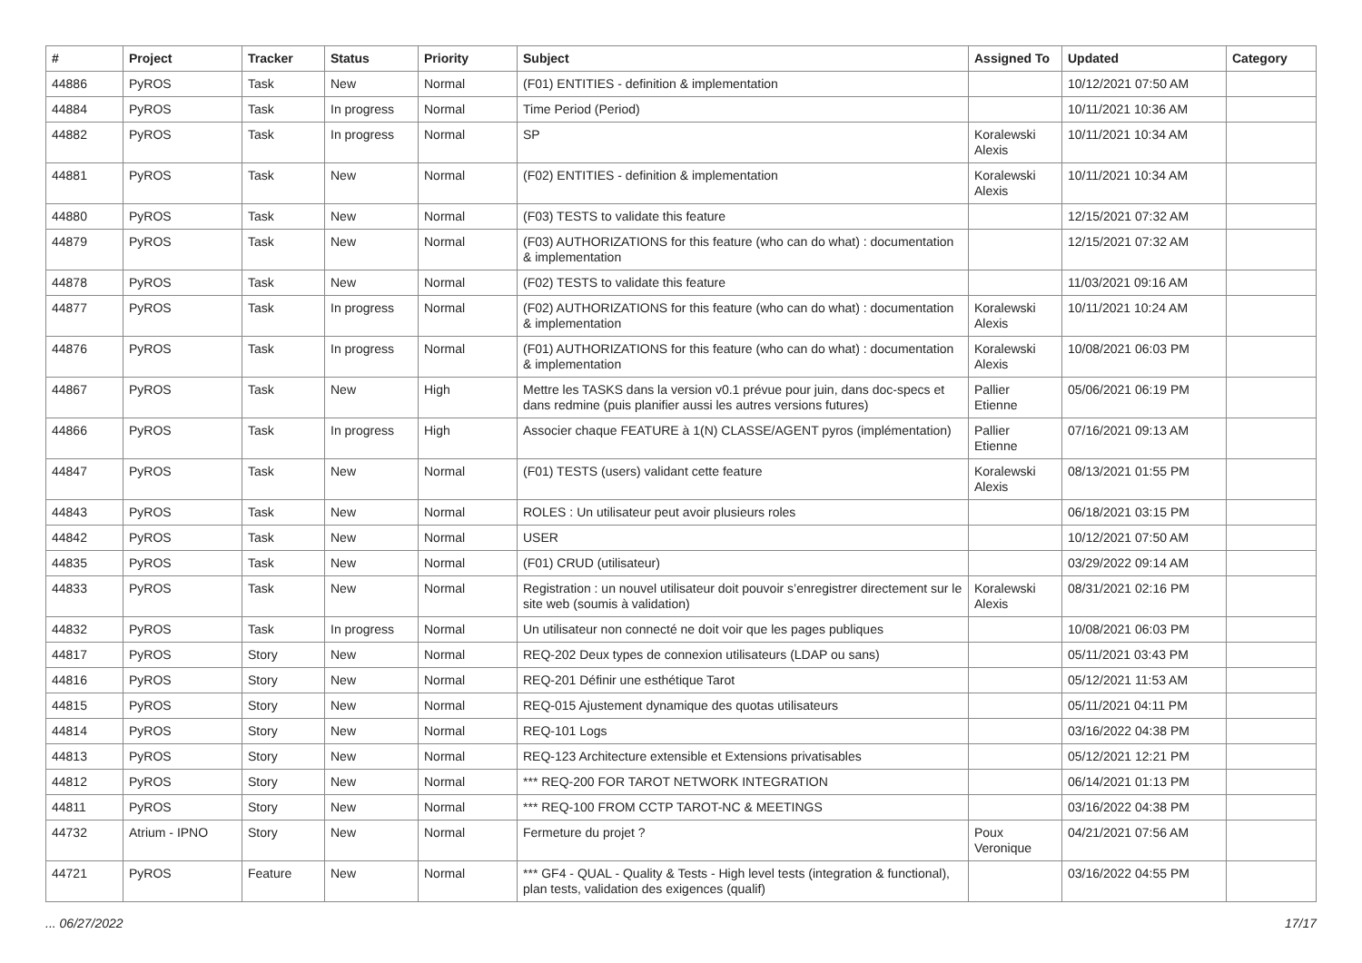| # | Project | Tracker | Status | Priority | Subject | Assigned To | Updated | Category |
| --- | --- | --- | --- | --- | --- | --- | --- | --- |
| 44886 | PyROS | Task | New | Normal | (F01) ENTITIES - definition & implementation | | 10/12/2021 07:50 AM | |
| 44884 | PyROS | Task | In progress | Normal | Time Period (Period) | | 10/11/2021 10:36 AM | |
| 44882 | PyROS | Task | In progress | Normal | SP | Koralewski Alexis | 10/11/2021 10:34 AM | |
| 44881 | PyROS | Task | New | Normal | (F02) ENTITIES - definition & implementation | Koralewski Alexis | 10/11/2021 10:34 AM | |
| 44880 | PyROS | Task | New | Normal | (F03) TESTS to validate this feature | | 12/15/2021 07:32 AM | |
| 44879 | PyROS | Task | New | Normal | (F03) AUTHORIZATIONS for this feature (who can do what) : documentation & implementation | | 12/15/2021 07:32 AM | |
| 44878 | PyROS | Task | New | Normal | (F02) TESTS to validate this feature | | 11/03/2021 09:16 AM | |
| 44877 | PyROS | Task | In progress | Normal | (F02) AUTHORIZATIONS for this feature (who can do what) : documentation & implementation | Koralewski Alexis | 10/11/2021 10:24 AM | |
| 44876 | PyROS | Task | In progress | Normal | (F01) AUTHORIZATIONS for this feature (who can do what) : documentation & implementation | Koralewski Alexis | 10/08/2021 06:03 PM | |
| 44867 | PyROS | Task | New | High | Mettre les TASKS dans la version v0.1 prévue pour juin, dans doc-specs et dans redmine (puis planifier aussi les autres versions futures) | Pallier Etienne | 05/06/2021 06:19 PM | |
| 44866 | PyROS | Task | In progress | High | Associer chaque FEATURE à 1(N) CLASSE/AGENT pyros (implémentation) | Pallier Etienne | 07/16/2021 09:13 AM | |
| 44847 | PyROS | Task | New | Normal | (F01) TESTS (users) validant cette feature | Koralewski Alexis | 08/13/2021 01:55 PM | |
| 44843 | PyROS | Task | New | Normal | ROLES : Un utilisateur peut avoir plusieurs roles | | 06/18/2021 03:15 PM | |
| 44842 | PyROS | Task | New | Normal | USER | | 10/12/2021 07:50 AM | |
| 44835 | PyROS | Task | New | Normal | (F01) CRUD (utilisateur) | | 03/29/2022 09:14 AM | |
| 44833 | PyROS | Task | New | Normal | Registration : un nouvel utilisateur doit pouvoir s’enregistrer directement sur le site web (soumis à validation) | Koralewski Alexis | 08/31/2021 02:16 PM | |
| 44832 | PyROS | Task | In progress | Normal | Un utilisateur non connecté ne doit voir que les pages publiques | | 10/08/2021 06:03 PM | |
| 44817 | PyROS | Story | New | Normal | REQ-202 Deux types de connexion utilisateurs (LDAP ou sans) | | 05/11/2021 03:43 PM | |
| 44816 | PyROS | Story | New | Normal | REQ-201 Définir une esthétique Tarot | | 05/12/2021 11:53 AM | |
| 44815 | PyROS | Story | New | Normal | REQ-015 Ajustement dynamique des quotas utilisateurs | | 05/11/2021 04:11 PM | |
| 44814 | PyROS | Story | New | Normal | REQ-101 Logs | | 03/16/2022 04:38 PM | |
| 44813 | PyROS | Story | New | Normal | REQ-123 Architecture extensible et Extensions privatisables | | 05/12/2021 12:21 PM | |
| 44812 | PyROS | Story | New | Normal | *** REQ-200 FOR TAROT NETWORK INTEGRATION | | 06/14/2021 01:13 PM | |
| 44811 | PyROS | Story | New | Normal | *** REQ-100 FROM CCTP TAROT-NC & MEETINGS | | 03/16/2022 04:38 PM | |
| 44732 | Atrium - IPNO | Story | New | Normal | Fermeture du projet ? | Poux Veronique | 04/21/2021 07:56 AM | |
| 44721 | PyROS | Feature | New | Normal | *** GF4 - QUAL - Quality & Tests - High level tests (integration & functional), plan tests, validation des exigences (qualif) | | 03/16/2022 04:55 PM | |
... 06/27/2022 17/17